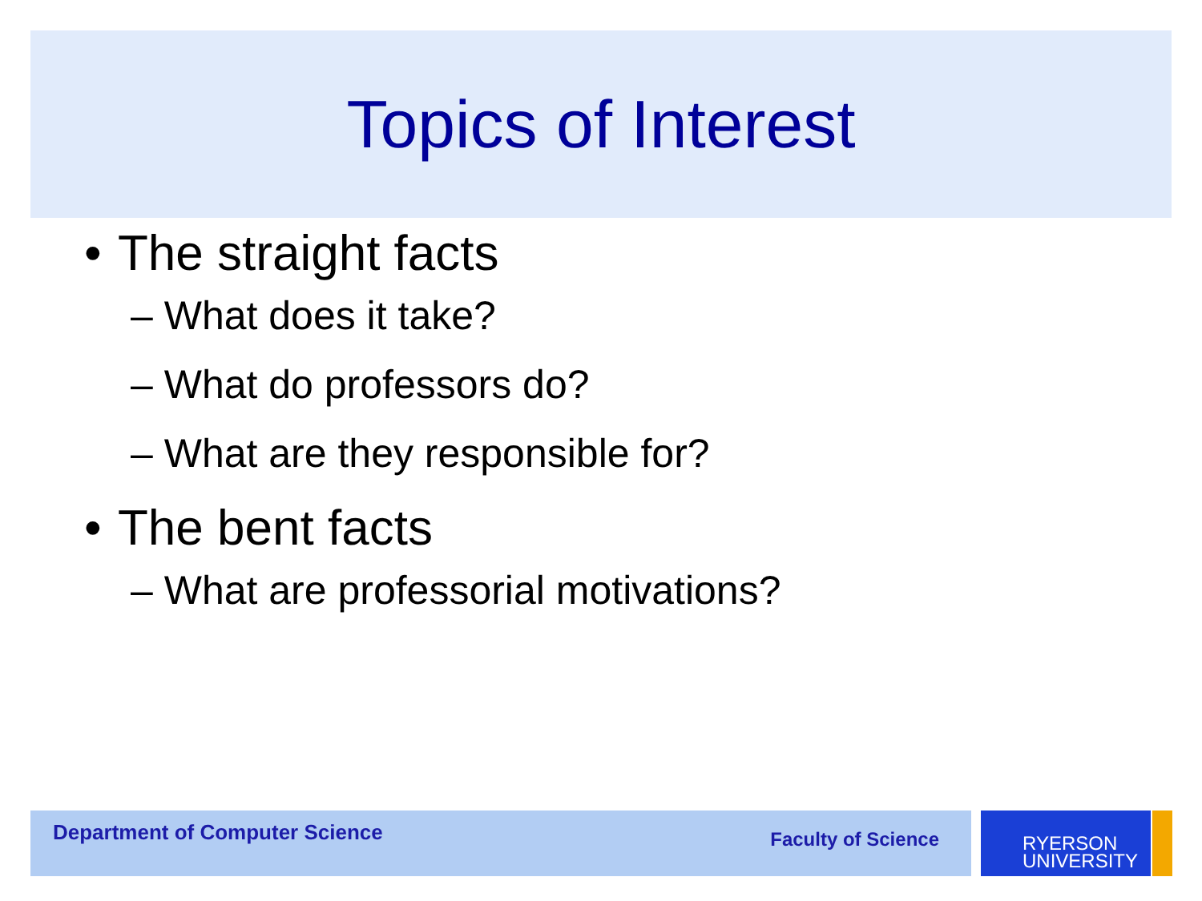Topics of Interest
• The straight facts
– What does it take?
– What do professors do?
– What are they responsible for?
• The bent facts
– What are professorial motivations?
Department of Computer Science Faculty of Science
RYERSON
UNIVERSITY